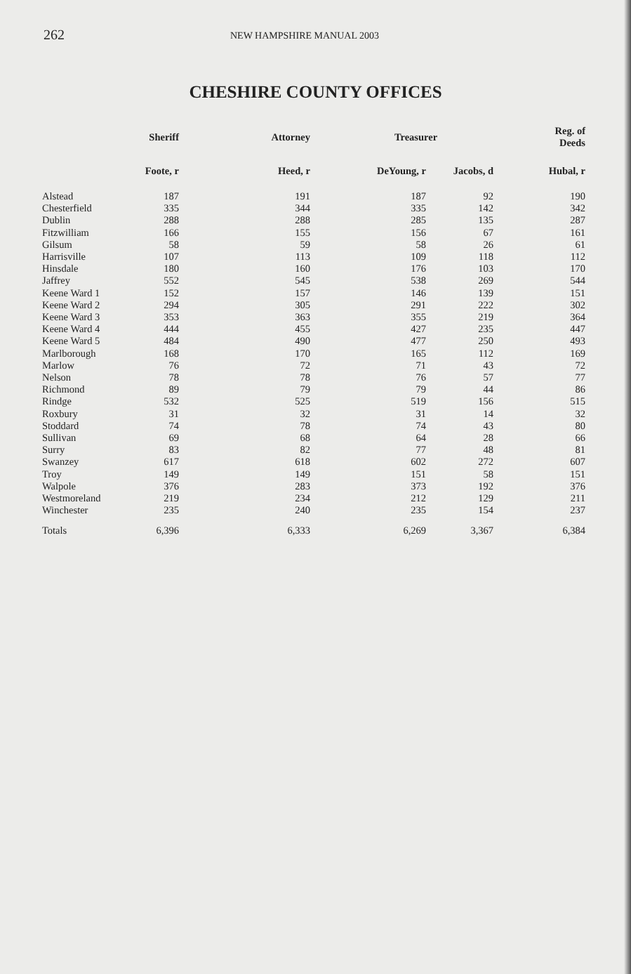262 NEW HAMPSHIRE MANUAL 2003
CHESHIRE COUNTY OFFICES
| | Sheriff | Attorney | Treasurer | | Reg. of Deeds |
| --- | --- | --- | --- | --- | --- |
| | Foote, r | Heed, r | DeYoung, r | Jacobs, d | Hubal, r |
| Alstead | 187 | 191 | 187 | 92 | 190 |
| Chesterfield | 335 | 344 | 335 | 142 | 342 |
| Dublin | 288 | 288 | 285 | 135 | 287 |
| Fitzwilliam | 166 | 155 | 156 | 67 | 161 |
| Gilsum | 58 | 59 | 58 | 26 | 61 |
| Harrisville | 107 | 113 | 109 | 118 | 112 |
| Hinsdale | 180 | 160 | 176 | 103 | 170 |
| Jaffrey | 552 | 545 | 538 | 269 | 544 |
| Keene Ward 1 | 152 | 157 | 146 | 139 | 151 |
| Keene Ward 2 | 294 | 305 | 291 | 222 | 302 |
| Keene Ward 3 | 353 | 363 | 355 | 219 | 364 |
| Keene Ward 4 | 444 | 455 | 427 | 235 | 447 |
| Keene Ward 5 | 484 | 490 | 477 | 250 | 493 |
| Marlborough | 168 | 170 | 165 | 112 | 169 |
| Marlow | 76 | 72 | 71 | 43 | 72 |
| Nelson | 78 | 78 | 76 | 57 | 77 |
| Richmond | 89 | 79 | 79 | 44 | 86 |
| Rindge | 532 | 525 | 519 | 156 | 515 |
| Roxbury | 31 | 32 | 31 | 14 | 32 |
| Stoddard | 74 | 78 | 74 | 43 | 80 |
| Sullivan | 69 | 68 | 64 | 28 | 66 |
| Surry | 83 | 82 | 77 | 48 | 81 |
| Swanzey | 617 | 618 | 602 | 272 | 607 |
| Troy | 149 | 149 | 151 | 58 | 151 |
| Walpole | 376 | 283 | 373 | 192 | 376 |
| Westmoreland | 219 | 234 | 212 | 129 | 211 |
| Winchester | 235 | 240 | 235 | 154 | 237 |
| Totals | 6,396 | 6,333 | 6,269 | 3,367 | 6,384 |